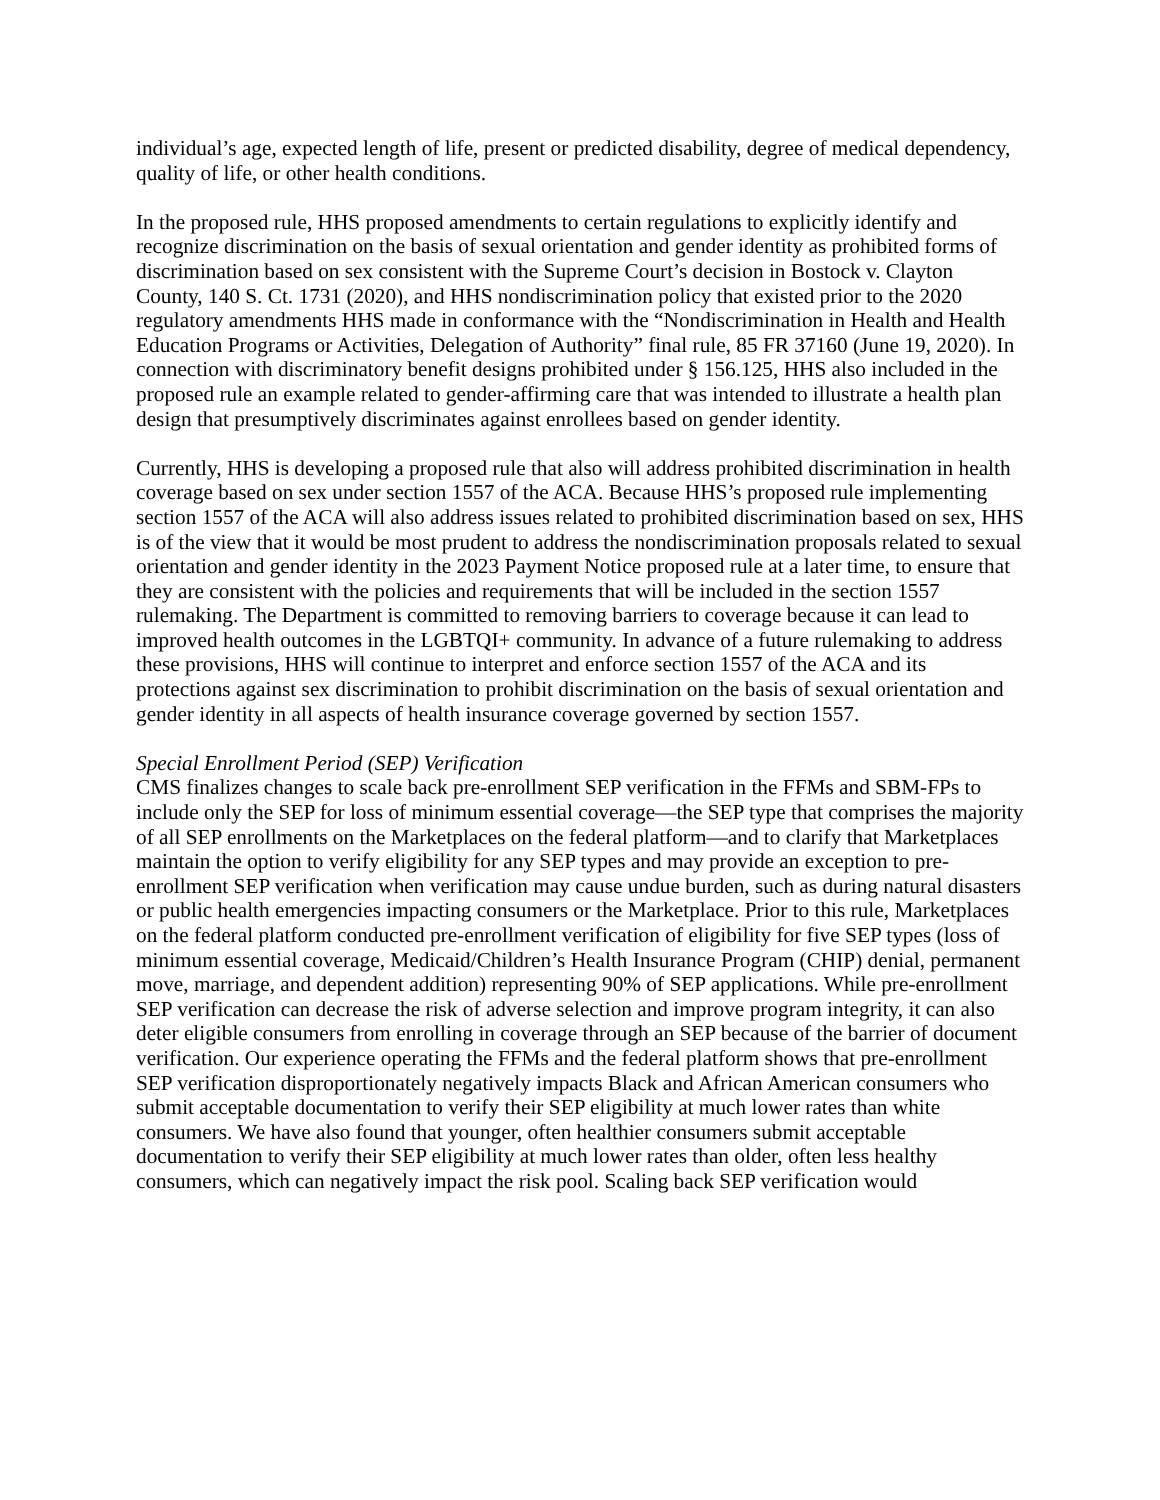individual’s age, expected length of life, present or predicted disability, degree of medical dependency, quality of life, or other health conditions.
In the proposed rule, HHS proposed amendments to certain regulations to explicitly identify and recognize discrimination on the basis of sexual orientation and gender identity as prohibited forms of discrimination based on sex consistent with the Supreme Court’s decision in Bostock v. Clayton County, 140 S. Ct. 1731 (2020), and HHS nondiscrimination policy that existed prior to the 2020 regulatory amendments HHS made in conformance with the “Nondiscrimination in Health and Health Education Programs or Activities, Delegation of Authority” final rule, 85 FR 37160 (June 19, 2020). In connection with discriminatory benefit designs prohibited under § 156.125, HHS also included in the proposed rule an example related to gender-affirming care that was intended to illustrate a health plan design that presumptively discriminates against enrollees based on gender identity.
Currently, HHS is developing a proposed rule that also will address prohibited discrimination in health coverage based on sex under section 1557 of the ACA. Because HHS’s proposed rule implementing section 1557 of the ACA will also address issues related to prohibited discrimination based on sex, HHS is of the view that it would be most prudent to address the nondiscrimination proposals related to sexual orientation and gender identity in the 2023 Payment Notice proposed rule at a later time, to ensure that they are consistent with the policies and requirements that will be included in the section 1557 rulemaking. The Department is committed to removing barriers to coverage because it can lead to improved health outcomes in the LGBTQI+ community. In advance of a future rulemaking to address these provisions, HHS will continue to interpret and enforce section 1557 of the ACA and its protections against sex discrimination to prohibit discrimination on the basis of sexual orientation and gender identity in all aspects of health insurance coverage governed by section 1557.
Special Enrollment Period (SEP) Verification
CMS finalizes changes to scale back pre-enrollment SEP verification in the FFMs and SBM-FPs to include only the SEP for loss of minimum essential coverage—the SEP type that comprises the majority of all SEP enrollments on the Marketplaces on the federal platform—and to clarify that Marketplaces maintain the option to verify eligibility for any SEP types and may provide an exception to pre-enrollment SEP verification when verification may cause undue burden, such as during natural disasters or public health emergencies impacting consumers or the Marketplace. Prior to this rule, Marketplaces on the federal platform conducted pre-enrollment verification of eligibility for five SEP types (loss of minimum essential coverage, Medicaid/Children’s Health Insurance Program (CHIP) denial, permanent move, marriage, and dependent addition) representing 90% of SEP applications. While pre-enrollment SEP verification can decrease the risk of adverse selection and improve program integrity, it can also deter eligible consumers from enrolling in coverage through an SEP because of the barrier of document verification. Our experience operating the FFMs and the federal platform shows that pre-enrollment SEP verification disproportionately negatively impacts Black and African American consumers who submit acceptable documentation to verify their SEP eligibility at much lower rates than white consumers. We have also found that younger, often healthier consumers submit acceptable documentation to verify their SEP eligibility at much lower rates than older, often less healthy consumers, which can negatively impact the risk pool. Scaling back SEP verification would